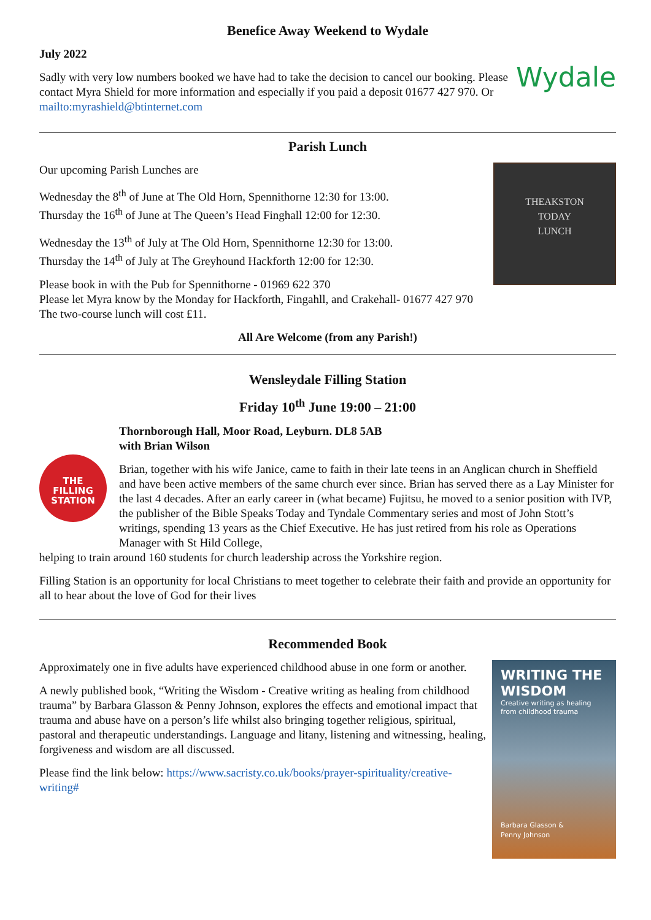Benefice Away Weekend to Wydale
July 2022
Sadly with very low numbers booked we have had to take the decision to cancel our booking. Please contact Myra Shield for more information and especially if you paid a deposit 01677 427 970. Or mailto:myrashield@btinternet.com
Wydale
Parish Lunch
Our upcoming Parish Lunches are
Wednesday the 8<sup>th</sup> of June at The Old Horn, Spennithorne 12:30 for 13:00.
Thursday the 16<sup>th</sup> of June at The Queen’s Head Finghall 12:00 for 12:30.
Wednesday the 13<sup>th</sup> of July at The Old Horn, Spennithorne 12:30 for 13:00.
Thursday the 14<sup>th</sup> of July at The Greyhound Hackforth 12:00 for 12:30.
Please book in with the Pub for Spennithorne - 01969 622 370
Please let Myra know by the Monday for Hackforth, Fingahll, and Crakehall- 01677 427 970 The two-course lunch will cost £11.
THEAKSTON
TODAY
LUNCH
All Are Welcome (from any Parish!)
Wensleydale Filling Station
Friday 10<sup>th</sup> June 19:00 – 21:00
THE
FILLING
STATION
Thornborough Hall, Moor Road, Leyburn. DL8 5AB
with Brian Wilson
Brian, together with his wife Janice, came to faith in their late teens in an Anglican church in Sheffield and have been active members of the same church ever since. Brian has served there as a Lay Minister for the last 4 decades. After an early career in (what became) Fujitsu, he moved to a senior position with IVP, the publisher of the Bible Speaks Today and Tyndale Commentary series and most of John Stott’s writings, spending 13 years as the Chief Executive. He has just retired from his role as Operations Manager with St Hild College,
helping to train around 160 students for church leadership across the Yorkshire region.
Filling Station is an opportunity for local Christians to meet together to celebrate their faith and provide an opportunity for all to hear about the love of God for their lives
Recommended Book
Approximately one in five adults have experienced childhood abuse in one form or another.
A newly published book, “Writing the Wisdom - Creative writing as healing from childhood trauma” by Barbara Glasson & Penny Johnson, explores the effects and emotional impact that trauma and abuse have on a person’s life whilst also bringing together religious, spiritual, pastoral and therapeutic understandings. Language and litany, listening and witnessing, healing, forgiveness and wisdom are all discussed.
Please find the link below: https://www.sacristy.co.uk/books/prayer-spirituality/creative-writing#
WRITING THE WISDOM
Creative writing as healing from childhood trauma
Barbara Glasson &
Penny Johnson